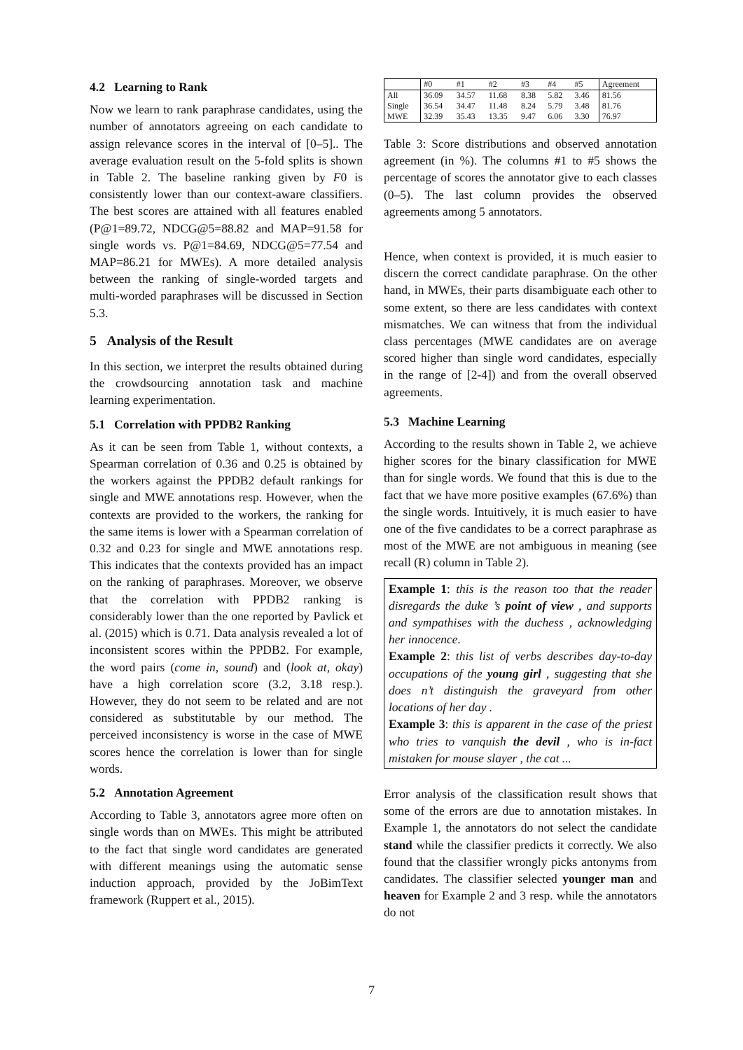4.2 Learning to Rank
Now we learn to rank paraphrase candidates, using the number of annotators agreeing on each candidate to assign relevance scores in the interval of [0–5].. The average evaluation result on the 5-fold splits is shown in Table 2. The baseline ranking given by F0 is consistently lower than our context-aware classifiers. The best scores are attained with all features enabled (P@1=89.72, NDCG@5=88.82 and MAP=91.58 for single words vs. P@1=84.69, NDCG@5=77.54 and MAP=86.21 for MWEs). A more detailed analysis between the ranking of single-worded targets and multi-worded paraphrases will be discussed in Section 5.3.
5 Analysis of the Result
In this section, we interpret the results obtained during the crowdsourcing annotation task and machine learning experimentation.
5.1 Correlation with PPDB2 Ranking
As it can be seen from Table 1, without contexts, a Spearman correlation of 0.36 and 0.25 is obtained by the workers against the PPDB2 default rankings for single and MWE annotations resp. However, when the contexts are provided to the workers, the ranking for the same items is lower with a Spearman correlation of 0.32 and 0.23 for single and MWE annotations resp. This indicates that the contexts provided has an impact on the ranking of paraphrases. Moreover, we observe that the correlation with PPDB2 ranking is considerably lower than the one reported by Pavlick et al. (2015) which is 0.71. Data analysis revealed a lot of inconsistent scores within the PPDB2. For example, the word pairs (come in, sound) and (look at, okay) have a high correlation score (3.2, 3.18 resp.). However, they do not seem to be related and are not considered as substitutable by our method. The perceived inconsistency is worse in the case of MWE scores hence the correlation is lower than for single words.
5.2 Annotation Agreement
According to Table 3, annotators agree more often on single words than on MWEs. This might be attributed to the fact that single word candidates are generated with different meanings using the automatic sense induction approach, provided by the JoBimText framework (Ruppert et al., 2015).
| | #0 | #1 | #2 | #3 | #4 | #5 | Agreement |
| --- | --- | --- | --- | --- | --- | --- | --- |
| All | 36.09 | 34.57 | 11.68 | 8.38 | 5.82 | 3.46 | 81.56 |
| Single | 36.54 | 34.47 | 11.48 | 8.24 | 5.79 | 3.48 | 81.76 |
| MWE | 32.39 | 35.43 | 13.35 | 9.47 | 6.06 | 3.30 | 76.97 |
Table 3: Score distributions and observed annotation agreement (in %). The columns #1 to #5 shows the percentage of scores the annotator give to each classes (0–5). The last column provides the observed agreements among 5 annotators.
Hence, when context is provided, it is much easier to discern the correct candidate paraphrase. On the other hand, in MWEs, their parts disambiguate each other to some extent, so there are less candidates with context mismatches. We can witness that from the individual class percentages (MWE candidates are on average scored higher than single word candidates, especially in the range of [2-4]) and from the overall observed agreements.
5.3 Machine Learning
According to the results shown in Table 2, we achieve higher scores for the binary classification for MWE than for single words. We found that this is due to the fact that we have more positive examples (67.6%) than the single words. Intuitively, it is much easier to have one of the five candidates to be a correct paraphrase as most of the MWE are not ambiguous in meaning (see recall (R) column in Table 2).
Example 1: this is the reason too that the reader disregards the duke ’s point of view , and supports and sympathises with the duchess , acknowledging her innocence.
Example 2: this list of verbs describes day-to-day occupations of the young girl , suggesting that she does n’t distinguish the graveyard from other locations of her day .
Example 3: this is apparent in the case of the priest who tries to vanquish the devil , who is in-fact mistaken for mouse slayer , the cat ...
Error analysis of the classification result shows that some of the errors are due to annotation mistakes. In Example 1, the annotators do not select the candidate stand while the classifier predicts it correctly. We also found that the classifier wrongly picks antonyms from candidates. The classifier selected younger man and heaven for Example 2 and 3 resp. while the annotators do not
7